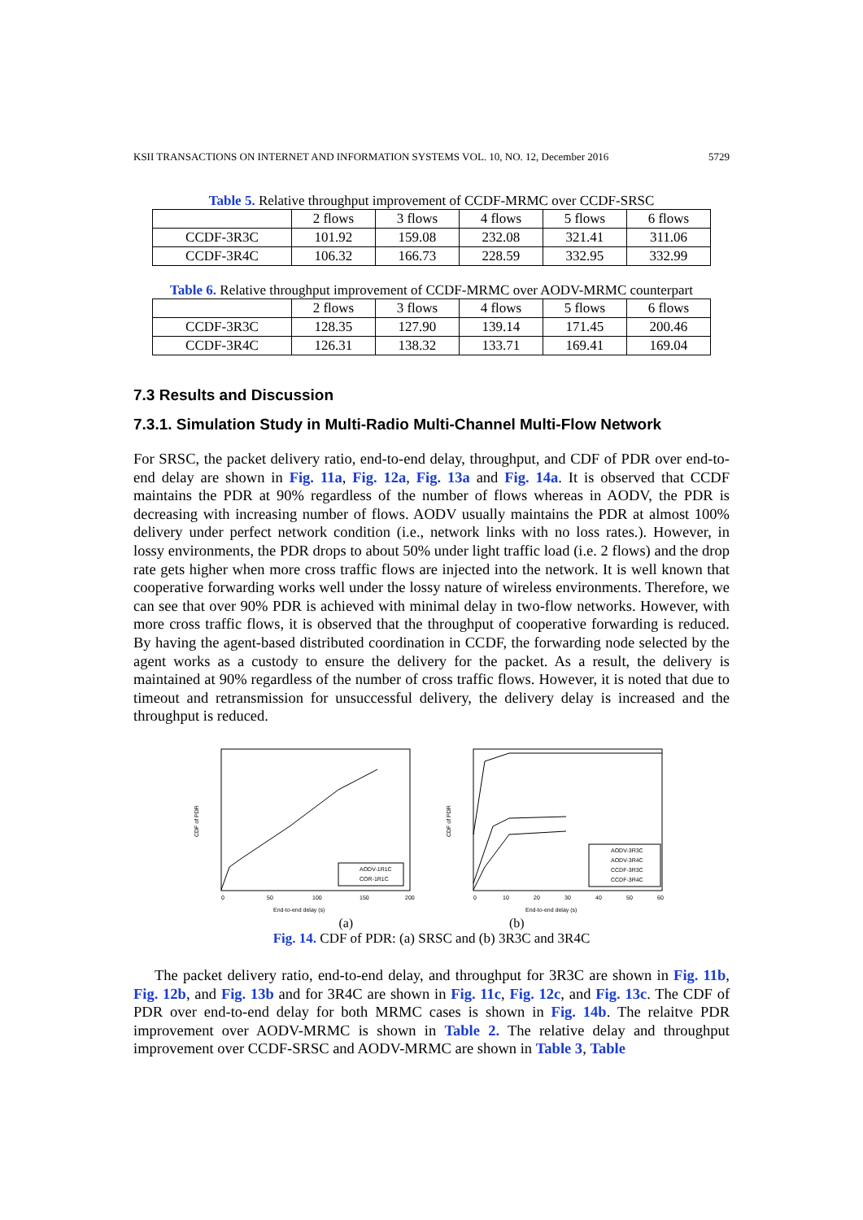KSII TRANSACTIONS ON INTERNET AND INFORMATION SYSTEMS VOL. 10, NO. 12, December 2016 5729
Table 5. Relative throughput improvement of CCDF-MRMC over CCDF-SRSC
| | 2 flows | 3 flows | 4 flows | 5 flows | 6 flows |
| --- | --- | --- | --- | --- | --- |
| CCDF-3R3C | 101.92 | 159.08 | 232.08 | 321.41 | 311.06 |
| CCDF-3R4C | 106.32 | 166.73 | 228.59 | 332.95 | 332.99 |
Table 6. Relative throughput improvement of CCDF-MRMC over AODV-MRMC counterpart
| | 2 flows | 3 flows | 4 flows | 5 flows | 6 flows |
| --- | --- | --- | --- | --- | --- |
| CCDF-3R3C | 128.35 | 127.90 | 139.14 | 171.45 | 200.46 |
| CCDF-3R4C | 126.31 | 138.32 | 133.71 | 169.41 | 169.04 |
7.3 Results and Discussion
7.3.1. Simulation Study in Multi-Radio Multi-Channel Multi-Flow Network
For SRSC, the packet delivery ratio, end-to-end delay, throughput, and CDF of PDR over end-to-end delay are shown in Fig. 11a, Fig. 12a, Fig. 13a and Fig. 14a. It is observed that CCDF maintains the PDR at 90% regardless of the number of flows whereas in AODV, the PDR is decreasing with increasing number of flows. AODV usually maintains the PDR at almost 100% delivery under perfect network condition (i.e., network links with no loss rates.). However, in lossy environments, the PDR drops to about 50% under light traffic load (i.e. 2 flows) and the drop rate gets higher when more cross traffic flows are injected into the network. It is well known that cooperative forwarding works well under the lossy nature of wireless environments. Therefore, we can see that over 90% PDR is achieved with minimal delay in two-flow networks. However, with more cross traffic flows, it is observed that the throughput of cooperative forwarding is reduced. By having the agent-based distributed coordination in CCDF, the forwarding node selected by the agent works as a custody to ensure the delivery for the packet. As a result, the delivery is maintained at 90% regardless of the number of cross traffic flows. However, it is noted that due to timeout and retransmission for unsuccessful delivery, the delivery delay is increased and the throughput is reduced.
CDF of PDR
AODV-1R1C
COR-1R1C
0
50
100
150
200
End-to-end delay (s)
CDF of PDR
AODV-3R3C
AODV-3R4C
CCDF-3R3C
CCDF-3R4C
0
10
20
30
40
50
60
End-to-end delay (s)
(a) (b)
Fig. 14. CDF of PDR: (a) SRSC and (b) 3R3C and 3R4C
The packet delivery ratio, end-to-end delay, and throughput for 3R3C are shown in Fig. 11b, Fig. 12b, and Fig. 13b and for 3R4C are shown in Fig. 11c, Fig. 12c, and Fig. 13c. The CDF of PDR over end-to-end delay for both MRMC cases is shown in Fig. 14b. The relaitve PDR improvement over AODV-MRMC is shown in Table 2. The relative delay and throughput improvement over CCDF-SRSC and AODV-MRMC are shown in Table 3, Table